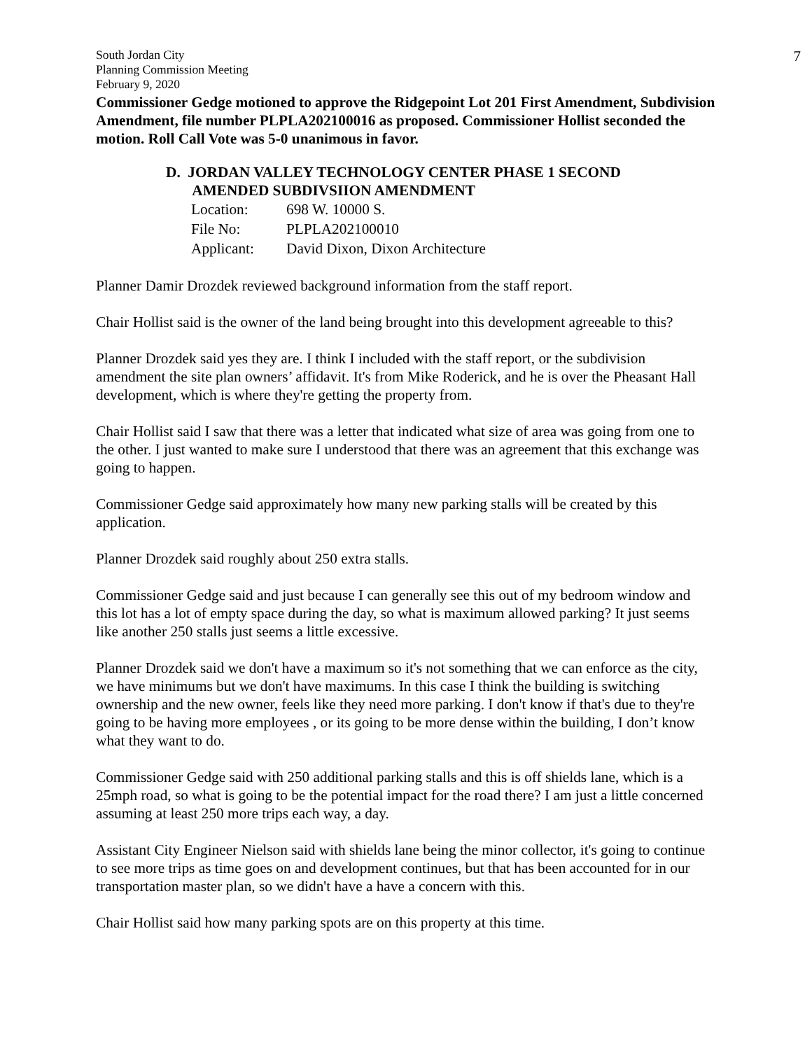South Jordan City
Planning Commission Meeting
February 9, 2020
7
Commissioner Gedge motioned to approve the Ridgepoint Lot 201 First Amendment, Subdivision Amendment, file number PLPLA202100016 as proposed. Commissioner Hollist seconded the motion. Roll Call Vote was 5-0 unanimous in favor.
D. JORDAN VALLEY TECHNOLOGY CENTER PHASE 1 SECOND
AMENDED SUBDIVSIION AMENDMENT
| Location: | 698 W. 10000 S. |
| File No: | PLPLA202100010 |
| Applicant: | David Dixon, Dixon Architecture |
Planner Damir Drozdek reviewed background information from the staff report.
Chair Hollist said is the owner of the land being brought into this development agreeable to this?
Planner Drozdek said yes they are. I think I included with the staff report, or the subdivision amendment the site plan owners’ affidavit. It's from Mike Roderick, and he is over the Pheasant Hall development, which is where they're getting the property from.
Chair Hollist said I saw that there was a letter that indicated what size of area was going from one to the other. I just wanted to make sure I understood that there was an agreement that this exchange was going to happen.
Commissioner Gedge said approximately how many new parking stalls will be created by this application.
Planner Drozdek said roughly about 250 extra stalls.
Commissioner Gedge said and just because I can generally see this out of my bedroom window and this lot has a lot of empty space during the day, so what is maximum allowed parking? It just seems like another 250 stalls just seems a little excessive.
Planner Drozdek said we don't have a maximum so it's not something that we can enforce as the city, we have minimums but we don't have maximums. In this case I think the building is switching ownership and the new owner, feels like they need more parking. I don't know if that's due to they're going to be having more employees , or its going to be more dense within the building, I don’t know what they want to do.
Commissioner Gedge said with 250 additional parking stalls and this is off shields lane, which is a 25mph road, so what is going to be the potential impact for the road there? I am just a little concerned assuming at least 250 more trips each way, a day.
Assistant City Engineer Nielson said with shields lane being the minor collector, it's going to continue to see more trips as time goes on and development continues, but that has been accounted for in our transportation master plan, so we didn't have a have a concern with this.
Chair Hollist said how many parking spots are on this property at this time.